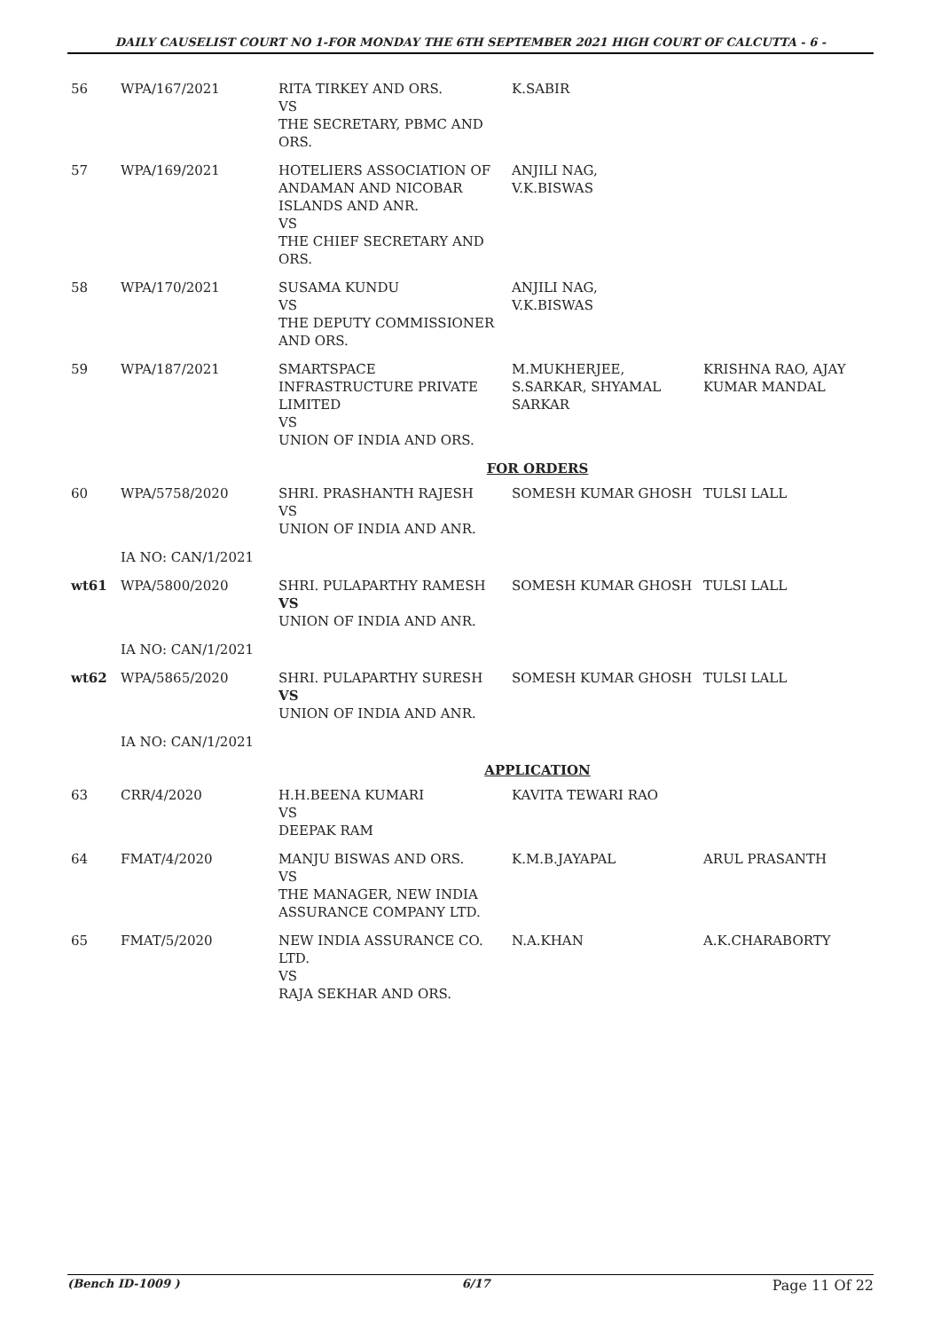DAILY CAUSELIST COURT NO 1-FOR MONDAY THE 6TH SEPTEMBER 2021 HIGH COURT OF CALCUTTA - 6 -
| 56 | WPA/167/2021 | RITA TIRKEY AND ORS. VS THE SECRETARY, PBMC AND ORS. | K.SABIR | |
| 57 | WPA/169/2021 | HOTELIERS ASSOCIATION OF ANDAMAN AND NICOBAR ISLANDS AND ANR. VS THE CHIEF SECRETARY AND ORS. | ANJILI NAG, V.K.BISWAS | |
| 58 | WPA/170/2021 | SUSAMA KUNDU VS THE DEPUTY COMMISSIONER AND ORS. | ANJILI NAG, V.K.BISWAS | |
| 59 | WPA/187/2021 | SMARTSPACE INFRASTRUCTURE PRIVATE LIMITED VS UNION OF INDIA AND ORS. | M.MUKHERJEE, S.SARKAR, SHYAMAL SARKAR | KRISHNA RAO, AJAY KUMAR MANDAL |
| FOR ORDERS | | | | |
| 60 | WPA/5758/2020 | SHRI. PRASHANTH RAJESH VS UNION OF INDIA AND ANR. | SOMESH KUMAR GHOSH | TULSI LALL |
| | IA NO: CAN/1/2021 | | | |
| wt61 | WPA/5800/2020 | SHRI. PULAPARTHY RAMESH VS UNION OF INDIA AND ANR. | SOMESH KUMAR GHOSH | TULSI LALL |
| | IA NO: CAN/1/2021 | | | |
| wt62 | WPA/5865/2020 | SHRI. PULAPARTHY SURESH VS UNION OF INDIA AND ANR. | SOMESH KUMAR GHOSH | TULSI LALL |
| | IA NO: CAN/1/2021 | | | |
| APPLICATION | | | | |
| 63 | CRR/4/2020 | H.H.BEENA KUMARI VS DEEPAK RAM | KAVITA TEWARI RAO | |
| 64 | FMAT/4/2020 | MANJU BISWAS AND ORS. VS THE MANAGER, NEW INDIA ASSURANCE COMPANY LTD. | K.M.B.JAYAPAL | ARUL PRASANTH |
| 65 | FMAT/5/2020 | NEW INDIA ASSURANCE CO. LTD. VS RAJA SEKHAR AND ORS. | N.A.KHAN | A.K.CHARABORTY |
(Bench ID-1009 ) 6/17 Page 11 Of 22